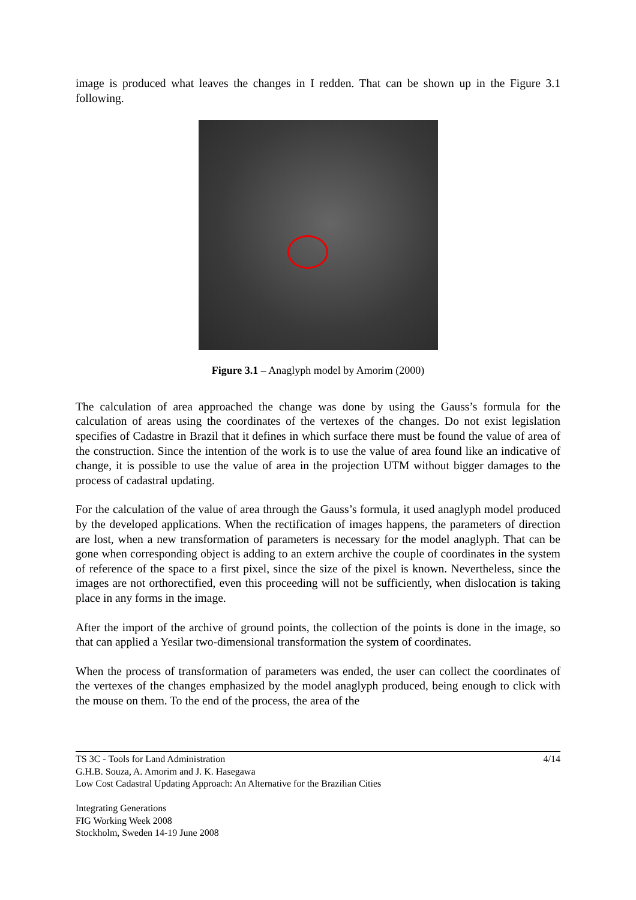image is produced what leaves the changes in I redden. That can be shown up in the Figure 3.1 following.
Figure 3.1 – Anaglyph model by Amorim (2000)
The calculation of area approached the change was done by using the Gauss’s formula for the calculation of areas using the coordinates of the vertexes of the changes. Do not exist legislation specifies of Cadastre in Brazil that it defines in which surface there must be found the value of area of the construction. Since the intention of the work is to use the value of area found like an indicative of change, it is possible to use the value of area in the projection UTM without bigger damages to the process of cadastral updating.
For the calculation of the value of area through the Gauss’s formula, it used anaglyph model produced by the developed applications. When the rectification of images happens, the parameters of direction are lost, when a new transformation of parameters is necessary for the model anaglyph. That can be gone when corresponding object is adding to an extern archive the couple of coordinates in the system of reference of the space to a first pixel, since the size of the pixel is known. Nevertheless, since the images are not orthorectified, even this proceeding will not be sufficiently, when dislocation is taking place in any forms in the image.
After the import of the archive of ground points, the collection of the points is done in the image, so that can applied a Yesilar two-dimensional transformation the system of coordinates.
When the process of transformation of parameters was ended, the user can collect the coordinates of the vertexes of the changes emphasized by the model anaglyph produced, being enough to click with the mouse on them. To the end of the process, the area of the
4/14 TS 3C - Tools for Land Administration
G.H.B. Souza, A. Amorim and J. K. Hasegawa
Low Cost Cadastral Updating Approach: An Alternative for the Brazilian Cities
Integrating Generations
FIG Working Week 2008
Stockholm, Sweden 14-19 June 2008